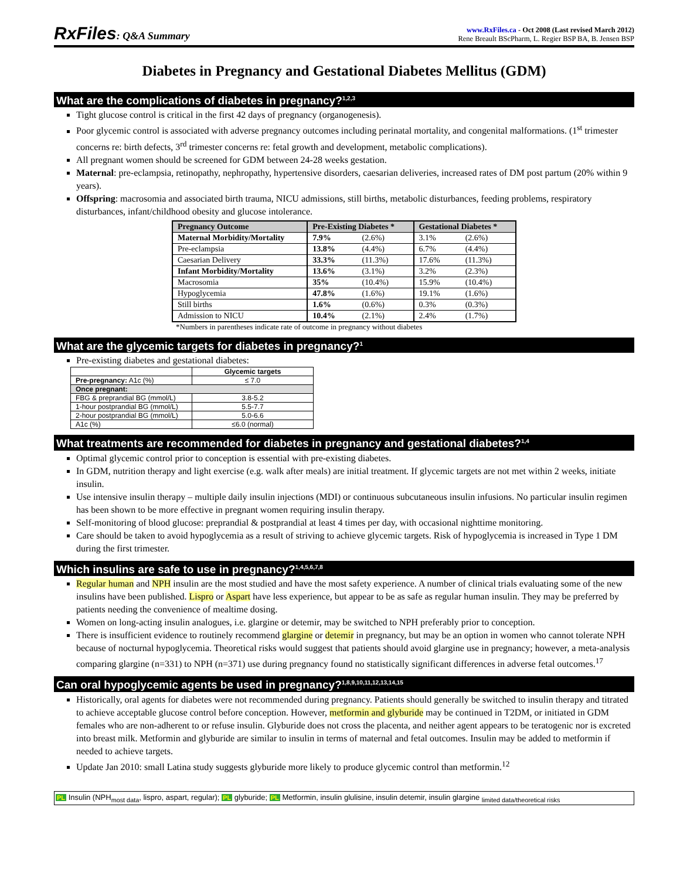RxFiles: Q&A Summary
www.RxFiles.ca - Oct 2008 (Last revised March 2012)
Rene Breault BScPharm, L. Regier BSP BA, B. Jensen BSP
Diabetes in Pregnancy and Gestational Diabetes Mellitus (GDM)
What are the complications of diabetes in pregnancy?<sup>1,2,3</sup>
Tight glucose control is critical in the first 42 days of pregnancy (organogenesis).
Poor glycemic control is associated with adverse pregnancy outcomes including perinatal mortality, and congenital malformations. (1<sup>st</sup> trimester concerns re: birth defects, 3<sup>rd</sup> trimester concerns re: fetal growth and development, metabolic complications).
All pregnant women should be screened for GDM between 24-28 weeks gestation.
Maternal: pre-eclampsia, retinopathy, nephropathy, hypertensive disorders, caesarian deliveries, increased rates of DM post partum (20% within 9 years).
Offspring: macrosomia and associated birth trauma, NICU admissions, still births, metabolic disturbances, feeding problems, respiratory disturbances, infant/childhood obesity and glucose intolerance.
| Pregnancy Outcome | Pre-Existing Diabetes * | | Gestational Diabetes * | |
| --- | --- | --- | --- | --- |
| Maternal Morbidity/Mortality | 7.9% | (2.6%) | 3.1% | (2.6%) |
| Pre-eclampsia | 13.8% | (4.4%) | 6.7% | (4.4%) |
| Caesarian Delivery | 33.3% | (11.3%) | 17.6% | (11.3%) |
| Infant Morbidity/Mortality | 13.6% | (3.1%) | 3.2% | (2.3%) |
| Macrosomia | 35% | (10.4%) | 15.9% | (10.4%) |
| Hypoglycemia | 47.8% | (1.6%) | 19.1% | (1.6%) |
| Still births | 1.6% | (0.6%) | 0.3% | (0.3%) |
| Admission to NICU | 10.4% | (2.1%) | 2.4% | (1.7%) |
*Numbers in parentheses indicate rate of outcome in pregnancy without diabetes
What are the glycemic targets for diabetes in pregnancy?<sup>1</sup>
Pre-existing diabetes and gestational diabetes:
| | Glycemic targets |
| --- | --- |
| Pre-pregnancy: A1c (%) | ≤ 7.0 |
| Once pregnant: | |
| FBG & preprandial BG (mmol/L) | 3.8-5.2 |
| 1-hour postprandial BG (mmol/L) | 5.5-7.7 |
| 2-hour postprandial BG (mmol/L) | 5.0-6.6 |
| A1c (%) | ≤6.0 (normal) |
What treatments are recommended for diabetes in pregnancy and gestational diabetes?<sup>1,4</sup>
Optimal glycemic control prior to conception is essential with pre-existing diabetes.
In GDM, nutrition therapy and light exercise (e.g. walk after meals) are initial treatment. If glycemic targets are not met within 2 weeks, initiate insulin.
Use intensive insulin therapy – multiple daily insulin injections (MDI) or continuous subcutaneous insulin infusions. No particular insulin regimen has been shown to be more effective in pregnant women requiring insulin therapy.
Self-monitoring of blood glucose: preprandial & postprandial at least 4 times per day, with occasional nighttime monitoring.
Care should be taken to avoid hypoglycemia as a result of striving to achieve glycemic targets. Risk of hypoglycemia is increased in Type 1 DM during the first trimester.
Which insulins are safe to use in pregnancy?<sup>1,4,5,6,7,8</sup>
Regular human and NPH insulin are the most studied and have the most safety experience. A number of clinical trials evaluating some of the new insulins have been published. Lispro or Aspart have less experience, but appear to be as safe as regular human insulin. They may be preferred by patients needing the convenience of mealtime dosing.
Women on long-acting insulin analogues, i.e. glargine or detemir, may be switched to NPH preferably prior to conception.
There is insufficient evidence to routinely recommend glargine or detemir in pregnancy, but may be an option in women who cannot tolerate NPH because of nocturnal hypoglycemia. Theoretical risks would suggest that patients should avoid glargine use in pregnancy; however, a meta-analysis comparing glargine (n=331) to NPH (n=371) use during pregnancy found no statistically significant differences in adverse fetal outcomes.<sup>17</sup>
Can oral hypoglycemic agents be used in pregnancy?<sup>1,8,9,10,11,12,13,14,15</sup>
Historically, oral agents for diabetes were not recommended during pregnancy. Patients should generally be switched to insulin therapy and titrated to achieve acceptable glucose control before conception. However, metformin and glyburide may be continued in T2DM, or initiated in GDM females who are non-adherent to or refuse insulin. Glyburide does not cross the placenta, and neither agent appears to be teratogenic nor is excreted into breast milk. Metformin and glyburide are similar to insulin in terms of maternal and fetal outcomes. Insulin may be added to metformin if needed to achieve targets.
Update Jan 2010: small Latina study suggests glyburide more likely to produce glycemic control than metformin.<sup>12</sup>
PL Insulin (NPH<sub>most data</sub>, lispro, aspart, regular); PL glyburide; PL Metformin, insulin glulisine, insulin detemir, insulin glargine <sub>limited data/theoretical risks</sub>